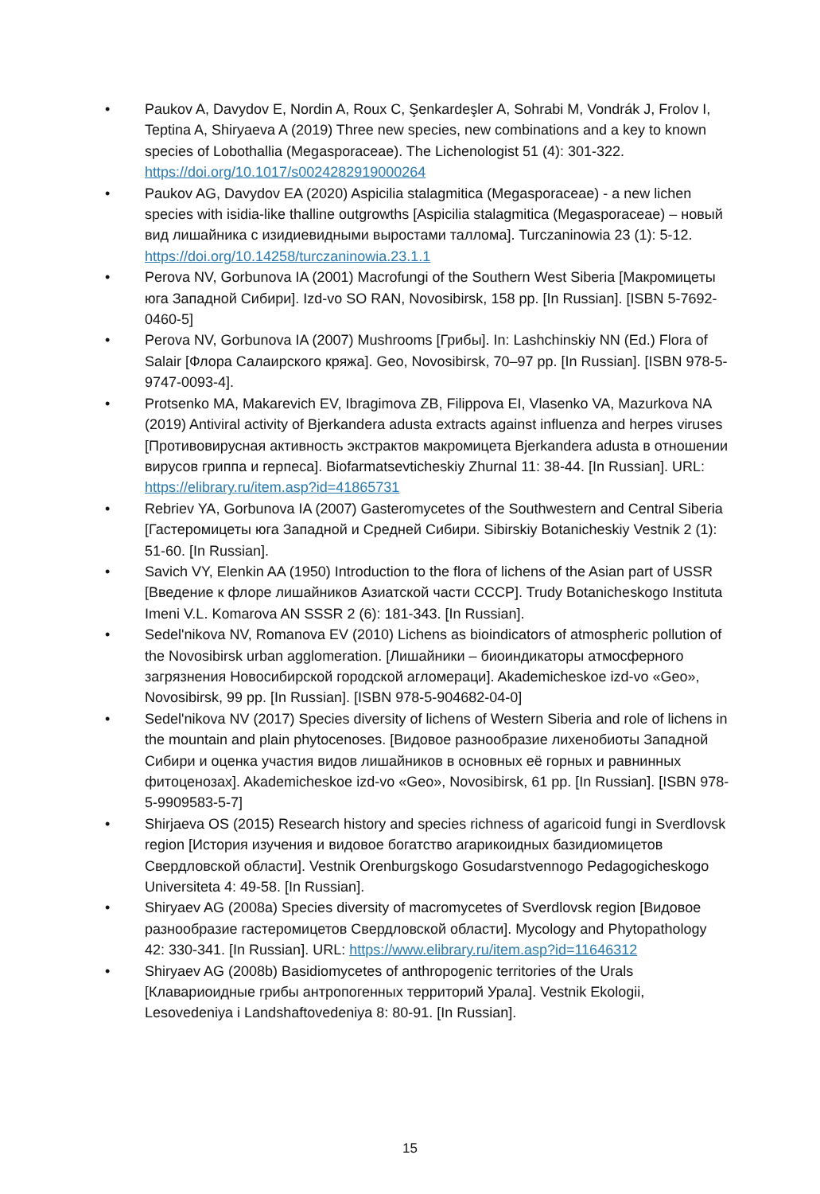• Paukov A, Davydov E, Nordin A, Roux C, Şenkardeşler A, Sohrabi M, Vondrák J, Frolov I, Teptina A, Shiryaeva A (2019) Three new species, new combinations and a key to known species of Lobothallia (Megasporaceae). The Lichenologist 51 (4): 301-322. https://doi.org/10.1017/s0024282919000264
• Paukov AG, Davydov EA (2020) Aspicilia stalagmitica (Megasporaceae) - a new lichen species with isidia-like thalline outgrowths [Aspicilia stalagmitica (Megasporaceae) – новый вид лишайника с изидиевидными выростами таллома]. Turczaninowia 23 (1): 5-12. https://doi.org/10.14258/turczaninowia.23.1.1
• Perova NV, Gorbunova IA (2001) Macrofungi of the Southern West Siberia [Макромицеты юга Западной Сибири]. Izd-vo SO RAN, Novosibirsk, 158 pp. [In Russian]. [ISBN 5-7692-0460-5]
• Perova NV, Gorbunova IA (2007) Mushrooms [Грибы]. In: Lashchinskiy NN (Ed.) Flora of Salair [Флора Салаирского кряжа]. Geo, Novosibirsk, 70–97 pp. [In Russian]. [ISBN 978-5-9747-0093-4].
• Protsenko MA, Makarevich EV, Ibragimova ZB, Filippova EI, Vlasenko VA, Mazurkova NA (2019) Antiviral activity of Bjerkandera adusta extracts against influenza and herpes viruses [Противовирусная активность экстрактов макромицета Bjerkandera adusta в отношении вирусов гриппа и герпеса]. Biofarmatsevticheskiy Zhurnal 11: 38-44. [In Russian]. URL: https://elibrary.ru/item.asp?id=41865731
• Rebriev YA, Gorbunova IA (2007) Gasteromycetes of the Southwestern and Central Siberia [Гастеромицеты юга Западной и Средней Сибири. Sibirskiy Botanicheskiy Vestnik 2 (1): 51-60. [In Russian].
• Savich VY, Elenkin AA (1950) Introduction to the flora of lichens of the Asian part of USSR [Введение к флоре лишайников Азиатской части СССР]. Trudy Botanicheskogo Instituta Imeni V.L. Komarova AN SSSR 2 (6): 181-343. [In Russian].
• Sedel'nikova NV, Romanova EV (2010) Lichens as bioindicators of atmospheric pollution of the Novosibirsk urban agglomeration. [Лишайники – биоиндикаторы атмосферного загрязнения Новосибирской городской агломераци]. Akademicheskoe izd-vo «Geo», Novosibirsk, 99 pp. [In Russian]. [ISBN 978-5-904682-04-0]
• Sedel'nikova NV (2017) Species diversity of lichens of Western Siberia and role of lichens in the mountain and plain phytocenoses. [Видовое разнообразие лихенобиоты Западной Сибири и оценка участия видов лишайников в основных её горных и равнинных фитоценозах]. Akademicheskoe izd-vo «Geo», Novosibirsk, 61 pp. [In Russian]. [ISBN 978-5-9909583-5-7]
• Shirjaeva OS (2015) Research history and species richness of agaricoid fungi in Sverdlovsk region [История изучения и видовое богатство агарикоидных базидиомицетов Свердловской области]. Vestnik Orenburgskogo Gosudarstvennogo Pedagogicheskogo Universiteta 4: 49-58. [In Russian].
• Shiryaev AG (2008a) Species diversity of macromycetes of Sverdlovsk region [Видовое разнообразие гастеромицетов Свердловской области]. Mycology and Phytopathology 42: 330-341. [In Russian]. URL: https://www.elibrary.ru/item.asp?id=11646312
• Shiryaev AG (2008b) Basidiomycetes of anthropogenic territories of the Urals [Клавариоидные грибы антропогенных территорий Урала]. Vestnik Ekologii, Lesovedeniya i Landshaftovedeniya 8: 80-91. [In Russian].
15